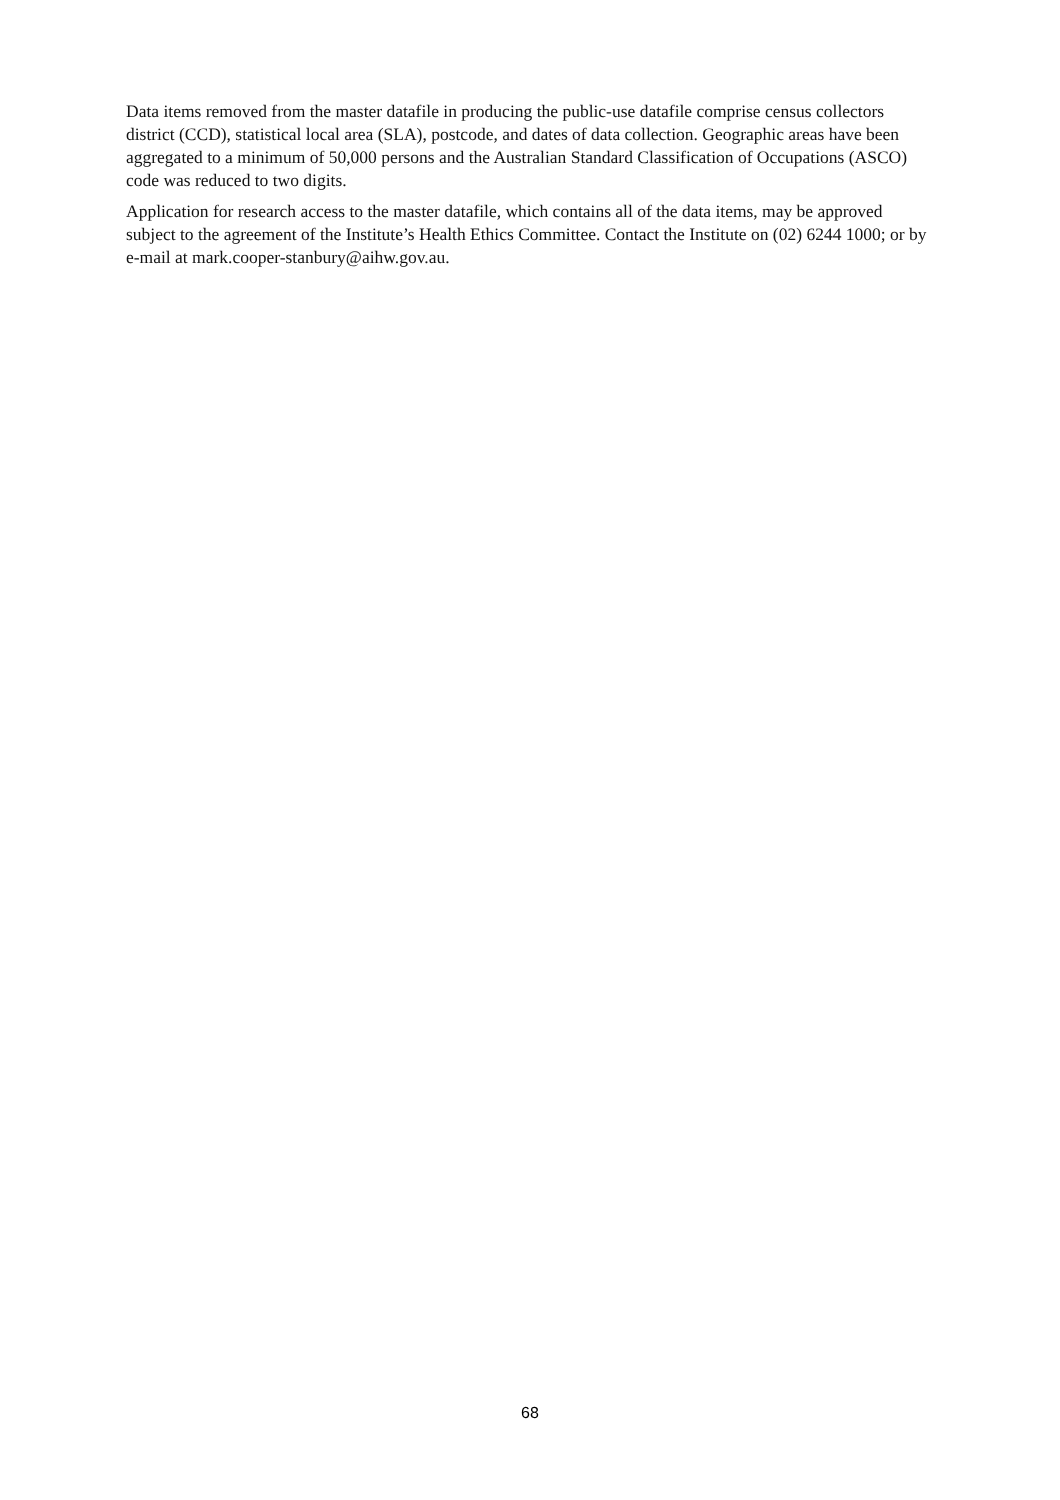Data items removed from the master datafile in producing the public-use datafile comprise census collectors district (CCD), statistical local area (SLA), postcode, and dates of data collection. Geographic areas have been aggregated to a minimum of 50,000 persons and the Australian Standard Classification of Occupations (ASCO) code was reduced to two digits.
Application for research access to the master datafile, which contains all of the data items, may be approved subject to the agreement of the Institute’s Health Ethics Committee. Contact the Institute on (02) 6244 1000; or by e-mail at mark.cooper-stanbury@aihw.gov.au.
68